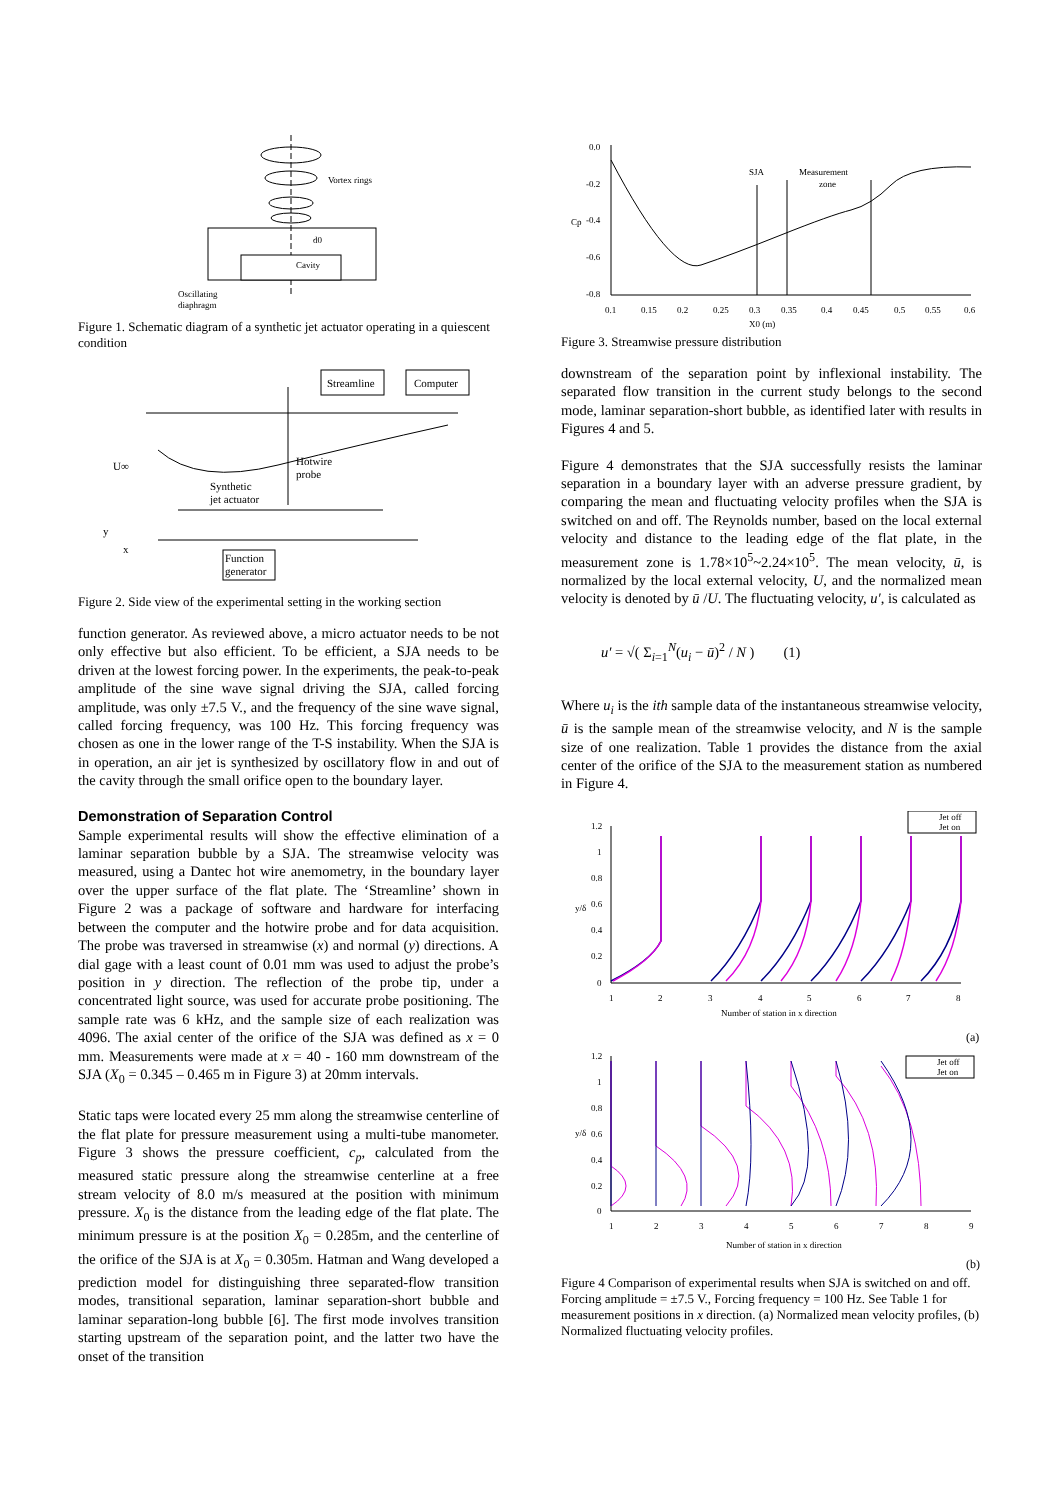Vortex rings
d0
Cavity
Oscillating
diaphragm
Figure 1. Schematic diagram of a synthetic jet actuator operating in a quiescent condition
Streamline
Computer
Hotwire
probe
Synthetic
jet actuator
U∞
y
x
Function
generator
Figure 2. Side view of the experimental setting in the working section
function generator. As reviewed above, a micro actuator needs to be not only effective but also efficient. To be efficient, a SJA needs to be driven at the lowest forcing power. In the experiments, the peak-to-peak amplitude of the sine wave signal driving the SJA, called forcing amplitude, was only ±7.5 V., and the frequency of the sine wave signal, called forcing frequency, was 100 Hz. This forcing frequency was chosen as one in the lower range of the T-S instability. When the SJA is in operation, an air jet is synthesized by oscillatory flow in and out of the cavity through the small orifice open to the boundary layer.
Demonstration of Separation Control
Sample experimental results will show the effective elimination of a laminar separation bubble by a SJA. The streamwise velocity was measured, using a Dantec hot wire anemometry, in the boundary layer over the upper surface of the flat plate. The ‘Streamline’ shown in Figure 2 was a package of software and hardware for interfacing between the computer and the hotwire probe and for data acquisition. The probe was traversed in streamwise (x) and normal (y) directions. A dial gage with a least count of 0.01 mm was used to adjust the probe’s position in y direction. The reflection of the probe tip, under a concentrated light source, was used for accurate probe positioning. The sample rate was 6 kHz, and the sample size of each realization was 4096. The axial center of the orifice of the SJA was defined as x = 0 mm. Measurements were made at x = 40 - 160 mm downstream of the SJA (X<sub>0</sub> = 0.345 – 0.465 m in Figure 3) at 20mm intervals.
Static taps were located every 25 mm along the streamwise centerline of the flat plate for pressure measurement using a multi-tube manometer. Figure 3 shows the pressure coefficient, c<sub>p</sub>, calculated from the measured static pressure along the streamwise centerline at a free stream velocity of 8.0 m/s measured at the position with minimum pressure. X<sub>0</sub> is the distance from the leading edge of the flat plate. The minimum pressure is at the position X<sub>0</sub> = 0.285m, and the centerline of the orifice of the SJA is at X<sub>0</sub> = 0.305m. Hatman and Wang developed a prediction model for distinguishing three separated-flow transition modes, transitional separation, laminar separation-short bubble and laminar separation-long bubble [6]. The first mode involves transition starting upstream of the separation point, and the latter two have the onset of the transition
0.0
-0.2
-0.4
-0.6
-0.8
0.1
0.15
0.2
0.25
0.3
0.35
0.4
0.45
0.5
0.55
0.6
X0 (m)
Cp
SJA
Measurement
zone
Figure 3. Streamwise pressure distribution
downstream of the separation point by inflexional instability. The separated flow transition in the current study belongs to the second mode, laminar separation-short bubble, as identified later with results in Figures 4 and 5.
Figure 4 demonstrates that the SJA successfully resists the laminar separation in a boundary layer with an adverse pressure gradient, by comparing the mean and fluctuating velocity profiles when the SJA is switched on and off. The Reynolds number, based on the local external velocity and distance to the leading edge of the flat plate, in the measurement zone is 1.78×10<sup>5</sup>~2.24×10<sup>5</sup>. The mean velocity, ū, is normalized by the local external velocity, U, and the normalized mean velocity is denoted by ū /U. The fluctuating velocity, u′, is calculated as
u′ = √( Σ<sub>i=1</sub><sup>N</sup>(u<sub>i</sub> − ū)<sup>2</sup> / N ) (1)
Where u<sub>i</sub> is the ith sample data of the instantaneous streamwise velocity, ū is the sample mean of the streamwise velocity, and N is the sample size of one realization. Table 1 provides the distance from the axial center of the orifice of the SJA to the measurement station as numbered in Figure 4.
1.2
1
0.8
0.6
0.4
0.2
0
1
2
3
4
5
6
7
8
Number of station in x direction
y/δ
Jet off
Jet on
(a)
1.2
1
0.8
0.6
0.4
0.2
0
1
2
3
4
5
6
7
8
9
Number of station in x direction
y/δ
Jet off
Jet on
(b)
Figure 4 Comparison of experimental results when SJA is switched on and off. Forcing amplitude = ±7.5 V., Forcing frequency = 100 Hz. See Table 1 for measurement positions in x direction. (a) Normalized mean velocity profiles, (b) Normalized fluctuating velocity profiles.